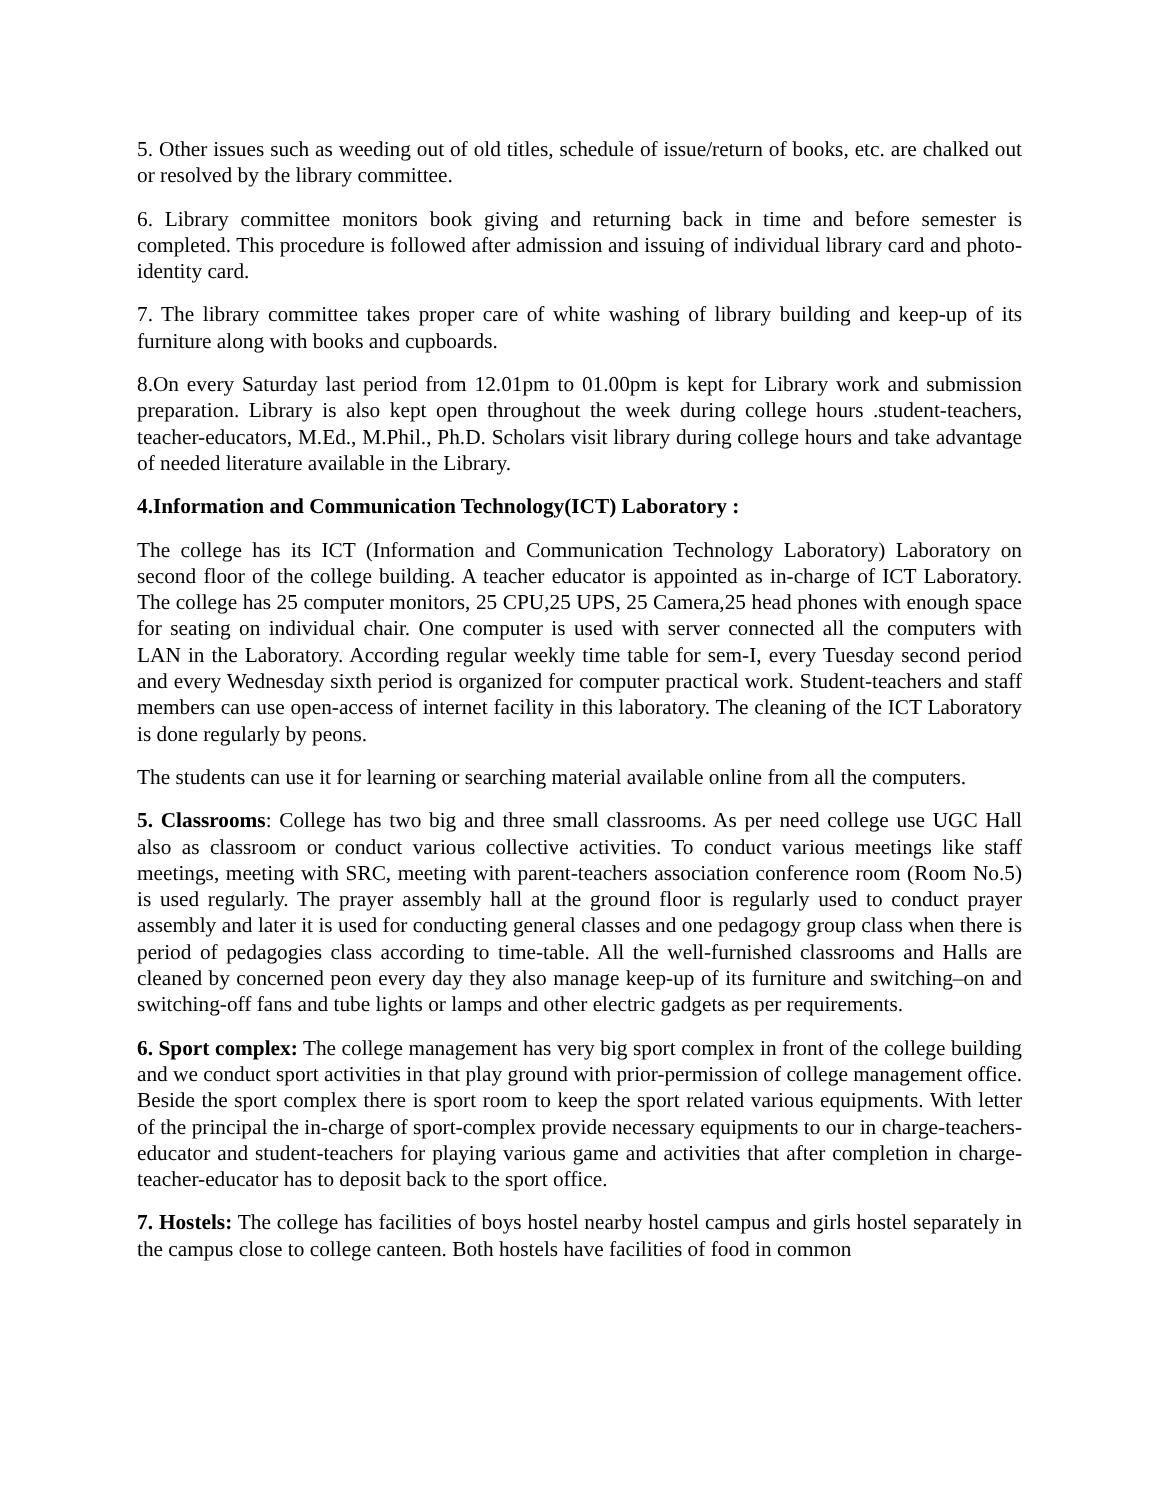5. Other issues such as weeding out of old titles, schedule of issue/return of books, etc. are chalked out or resolved by the library committee.
6. Library committee monitors book giving and returning back in time and before semester is completed. This procedure is followed after admission and issuing of individual library card and photo-identity card.
7. The library committee takes proper care of white washing of library building and keep-up of its furniture along with books and cupboards.
8.On every Saturday last period from 12.01pm to 01.00pm is kept for Library work and submission preparation. Library is also kept open throughout the week during college hours .student-teachers, teacher-educators, M.Ed., M.Phil., Ph.D. Scholars visit library during college hours and take advantage of needed literature available in the Library.
4.Information and Communication Technology(ICT) Laboratory :
The college has its ICT (Information and Communication Technology Laboratory) Laboratory on second floor of the college building. A teacher educator is appointed as in-charge of ICT Laboratory. The college has 25 computer monitors, 25 CPU,25 UPS, 25 Camera,25 head phones with enough space for seating on individual chair. One computer is used with server connected all the computers with LAN in the Laboratory. According regular weekly time table for sem-I, every Tuesday second period and every Wednesday sixth period is organized for computer practical work. Student-teachers and staff members can use open-access of internet facility in this laboratory. The cleaning of the ICT Laboratory is done regularly by peons.
The students can use it for learning or searching material available online from all the computers.
5. Classrooms: College has two big and three small classrooms. As per need college use UGC Hall also as classroom or conduct various collective activities. To conduct various meetings like staff meetings, meeting with SRC, meeting with parent-teachers association conference room (Room No.5) is used regularly. The prayer assembly hall at the ground floor is regularly used to conduct prayer assembly and later it is used for conducting general classes and one pedagogy group class when there is period of pedagogies class according to time-table. All the well-furnished classrooms and Halls are cleaned by concerned peon every day they also manage keep-up of its furniture and switching–on and switching-off fans and tube lights or lamps and other electric gadgets as per requirements.
6. Sport complex: The college management has very big sport complex in front of the college building and we conduct sport activities in that play ground with prior-permission of college management office. Beside the sport complex there is sport room to keep the sport related various equipments. With letter of the principal the in-charge of sport-complex provide necessary equipments to our in charge-teachers-educator and student-teachers for playing various game and activities that after completion in charge-teacher-educator has to deposit back to the sport office.
7. Hostels: The college has facilities of boys hostel nearby hostel campus and girls hostel separately in the campus close to college canteen. Both hostels have facilities of food in common